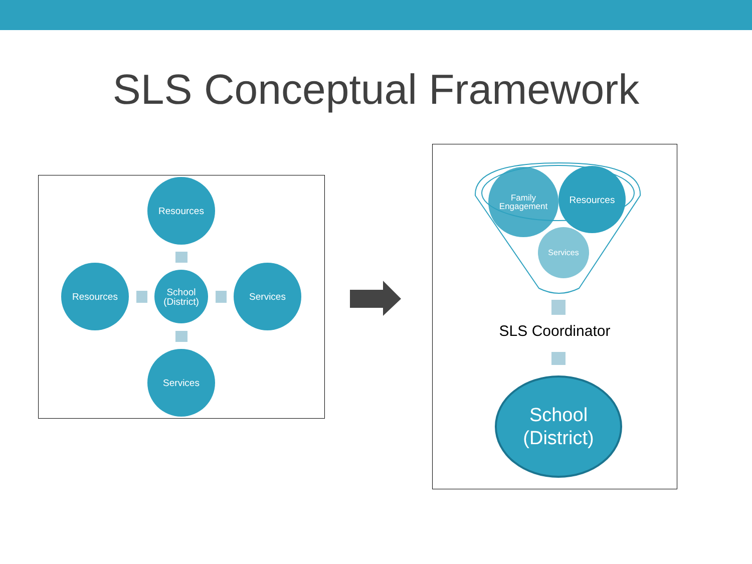SLS Conceptual Framework
Resources
Resources
School
(District)
Services
Services
Family
Engagement
Resources
Services
SLS Coordinator
School
(District)